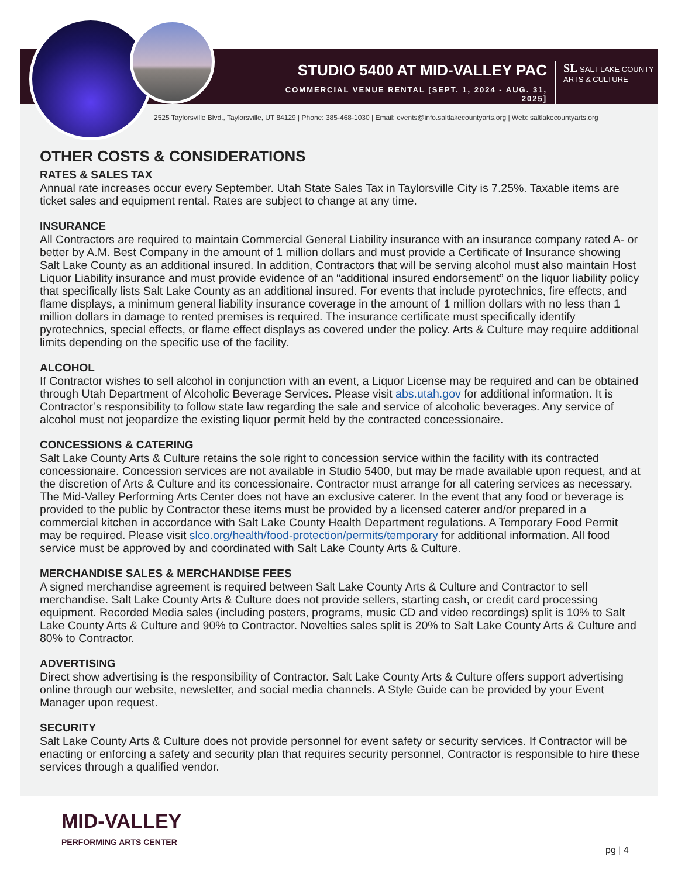STUDIO 5400 AT MID-VALLEY PAC
COMMERCIAL VENUE RENTAL [SEPT. 1, 2024 - AUG. 31, 2025]
SL SALT LAKE COUNTY
ARTS & CULTURE
2525 Taylorsville Blvd., Taylorsville, UT 84129 | Phone: 385-468-1030 | Email: events@info.saltlakecountyarts.org | Web: saltlakecountyarts.org
OTHER COSTS & CONSIDERATIONS
RATES & SALES TAX
Annual rate increases occur every September. Utah State Sales Tax in Taylorsville City is 7.25%. Taxable items are ticket sales and equipment rental. Rates are subject to change at any time.
INSURANCE
All Contractors are required to maintain Commercial General Liability insurance with an insurance company rated A- or better by A.M. Best Company in the amount of 1 million dollars and must provide a Certificate of Insurance showing Salt Lake County as an additional insured. In addition, Contractors that will be serving alcohol must also maintain Host Liquor Liability insurance and must provide evidence of an “additional insured endorsement” on the liquor liability policy that specifically lists Salt Lake County as an additional insured. For events that include pyrotechnics, fire effects, and flame displays, a minimum general liability insurance coverage in the amount of 1 million dollars with no less than 1 million dollars in damage to rented premises is required. The insurance certificate must specifically identify pyrotechnics, special effects, or flame effect displays as covered under the policy. Arts & Culture may require additional limits depending on the specific use of the facility.
ALCOHOL
If Contractor wishes to sell alcohol in conjunction with an event, a Liquor License may be required and can be obtained through Utah Department of Alcoholic Beverage Services. Please visit abs.utah.gov for additional information. It is Contractor’s responsibility to follow state law regarding the sale and service of alcoholic beverages. Any service of alcohol must not jeopardize the existing liquor permit held by the contracted concessionaire.
CONCESSIONS & CATERING
Salt Lake County Arts & Culture retains the sole right to concession service within the facility with its contracted concessionaire. Concession services are not available in Studio 5400, but may be made available upon request, and at the discretion of Arts & Culture and its concessionaire. Contractor must arrange for all catering services as necessary. The Mid-Valley Performing Arts Center does not have an exclusive caterer. In the event that any food or beverage is provided to the public by Contractor these items must be provided by a licensed caterer and/or prepared in a commercial kitchen in accordance with Salt Lake County Health Department regulations. A Temporary Food Permit may be required. Please visit slco.org/health/food-protection/permits/temporary for additional information. All food service must be approved by and coordinated with Salt Lake County Arts & Culture.
MERCHANDISE SALES & MERCHANDISE FEES
A signed merchandise agreement is required between Salt Lake County Arts & Culture and Contractor to sell merchandise. Salt Lake County Arts & Culture does not provide sellers, starting cash, or credit card processing equipment. Recorded Media sales (including posters, programs, music CD and video recordings) split is 10% to Salt Lake County Arts & Culture and 90% to Contractor. Novelties sales split is 20% to Salt Lake County Arts & Culture and 80% to Contractor.
ADVERTISING
Direct show advertising is the responsibility of Contractor. Salt Lake County Arts & Culture offers support advertising online through our website, newsletter, and social media channels. A Style Guide can be provided by your Event Manager upon request.
SECURITY
Salt Lake County Arts & Culture does not provide personnel for event safety or security services. If Contractor will be enacting or enforcing a safety and security plan that requires security personnel, Contractor is responsible to hire these services through a qualified vendor.
MID-VALLEY
PERFORMING ARTS CENTER
pg | 4